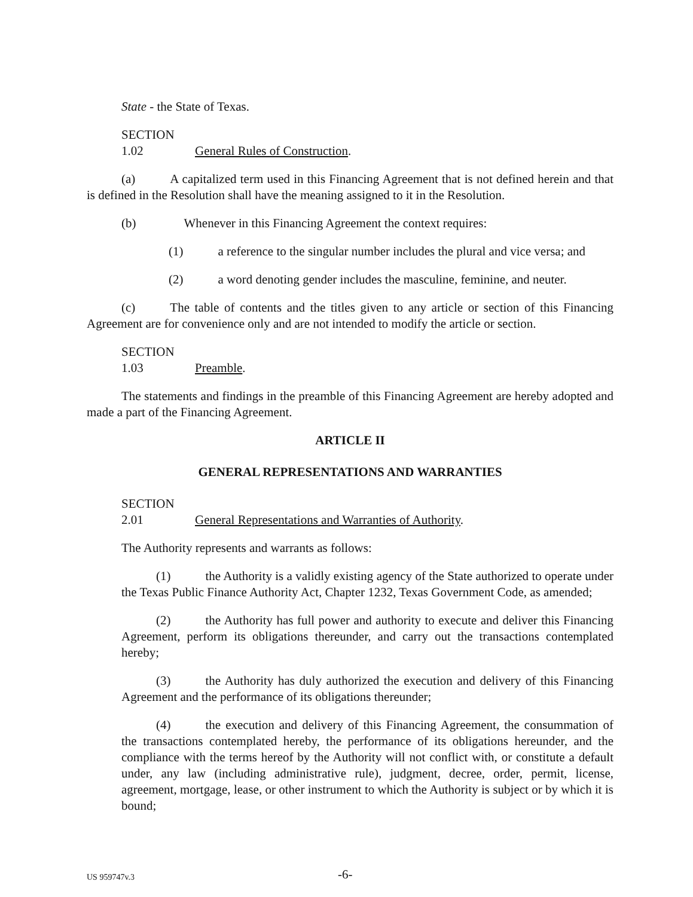State - the State of Texas.
SECTION 1.02 General Rules of Construction.
(a) A capitalized term used in this Financing Agreement that is not defined herein and that is defined in the Resolution shall have the meaning assigned to it in the Resolution.
(b) Whenever in this Financing Agreement the context requires:
(1) a reference to the singular number includes the plural and vice versa; and
(2) a word denoting gender includes the masculine, feminine, and neuter.
(c) The table of contents and the titles given to any article or section of this Financing Agreement are for convenience only and are not intended to modify the article or section.
SECTION 1.03 Preamble.
The statements and findings in the preamble of this Financing Agreement are hereby adopted and made a part of the Financing Agreement.
ARTICLE II
GENERAL REPRESENTATIONS AND WARRANTIES
SECTION 2.01 General Representations and Warranties of Authority.
The Authority represents and warrants as follows:
(1) the Authority is a validly existing agency of the State authorized to operate under the Texas Public Finance Authority Act, Chapter 1232, Texas Government Code, as amended;
(2) the Authority has full power and authority to execute and deliver this Financing Agreement, perform its obligations thereunder, and carry out the transactions contemplated hereby;
(3) the Authority has duly authorized the execution and delivery of this Financing Agreement and the performance of its obligations thereunder;
(4) the execution and delivery of this Financing Agreement, the consummation of the transactions contemplated hereby, the performance of its obligations hereunder, and the compliance with the terms hereof by the Authority will not conflict with, or constitute a default under, any law (including administrative rule), judgment, decree, order, permit, license, agreement, mortgage, lease, or other instrument to which the Authority is subject or by which it is bound;
US 959747v.3 -6-